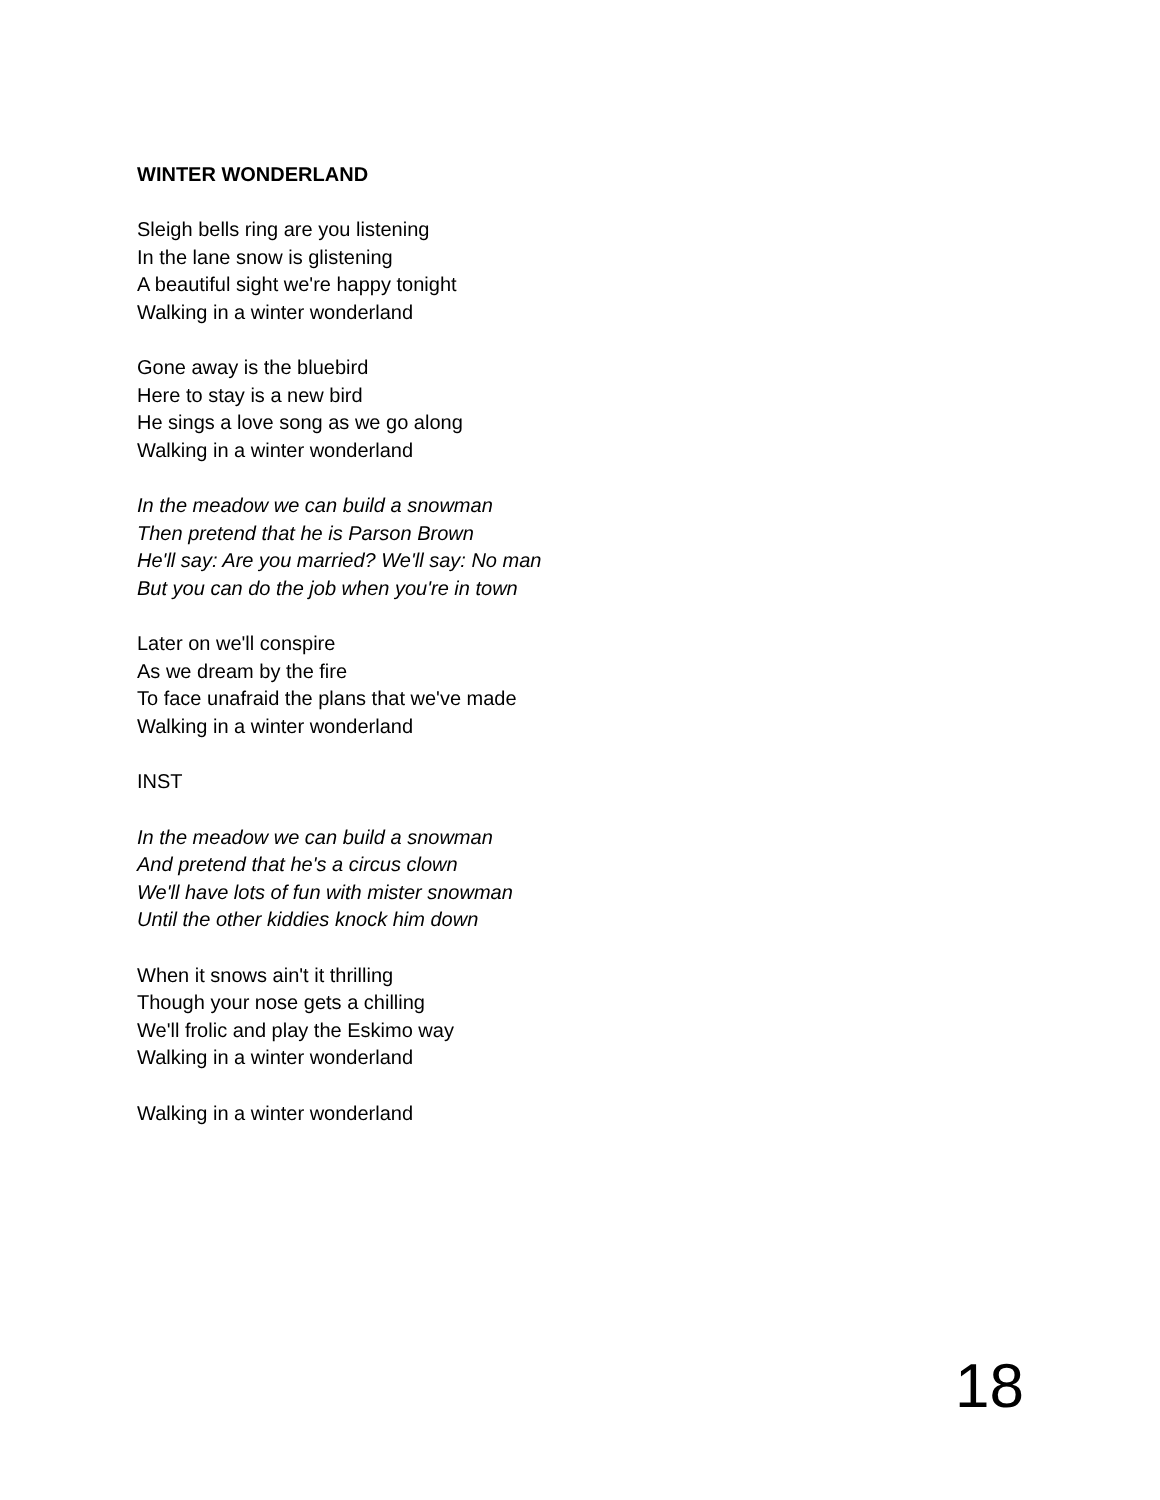WINTER WONDERLAND
Sleigh bells ring are you listening
In the lane snow is glistening
A beautiful sight we're happy tonight
Walking in a winter wonderland
Gone away is the bluebird
Here to stay is a new bird
He sings a love song as we go along
Walking in a winter wonderland
In the meadow we can build a snowman
Then pretend that he is Parson Brown
He'll say: Are you married? We'll say: No man
But you can do the job when you're in town
Later on we'll conspire
As we dream by the fire
To face unafraid the plans that we've made
Walking in a winter wonderland
INST
In the meadow we can build a snowman
And pretend that he's a circus clown
We'll have lots of fun with mister snowman
Until the other kiddies knock him down
When it snows ain't it thrilling
Though your nose gets a chilling
We'll frolic and play the Eskimo way
Walking in a winter wonderland
Walking in a winter wonderland
18